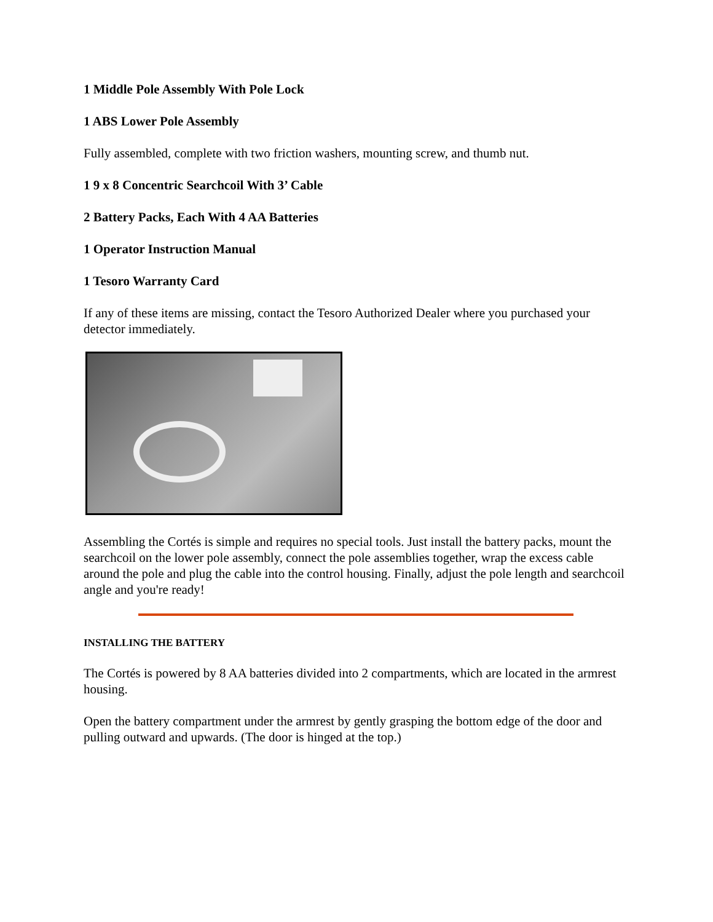1 Middle Pole Assembly With Pole Lock
1 ABS Lower Pole Assembly
Fully assembled, complete with two friction washers, mounting screw, and thumb nut.
1 9 x 8 Concentric Searchcoil With 3’ Cable
2 Battery Packs, Each With 4 AA Batteries
1 Operator Instruction Manual
1 Tesoro Warranty Card
If any of these items are missing, contact the Tesoro Authorized Dealer where you purchased your detector immediately.
Assembling the Cortés is simple and requires no special tools. Just install the battery packs, mount the searchcoil on the lower pole assembly, connect the pole assemblies together, wrap the excess cable around the pole and plug the cable into the control housing. Finally, adjust the pole length and searchcoil angle and you're ready!
INSTALLING THE BATTERY
The Cortés is powered by 8 AA batteries divided into 2 compartments, which are located in the armrest housing.
Open the battery compartment under the armrest by gently grasping the bottom edge of the door and pulling outward and upwards. (The door is hinged at the top.)